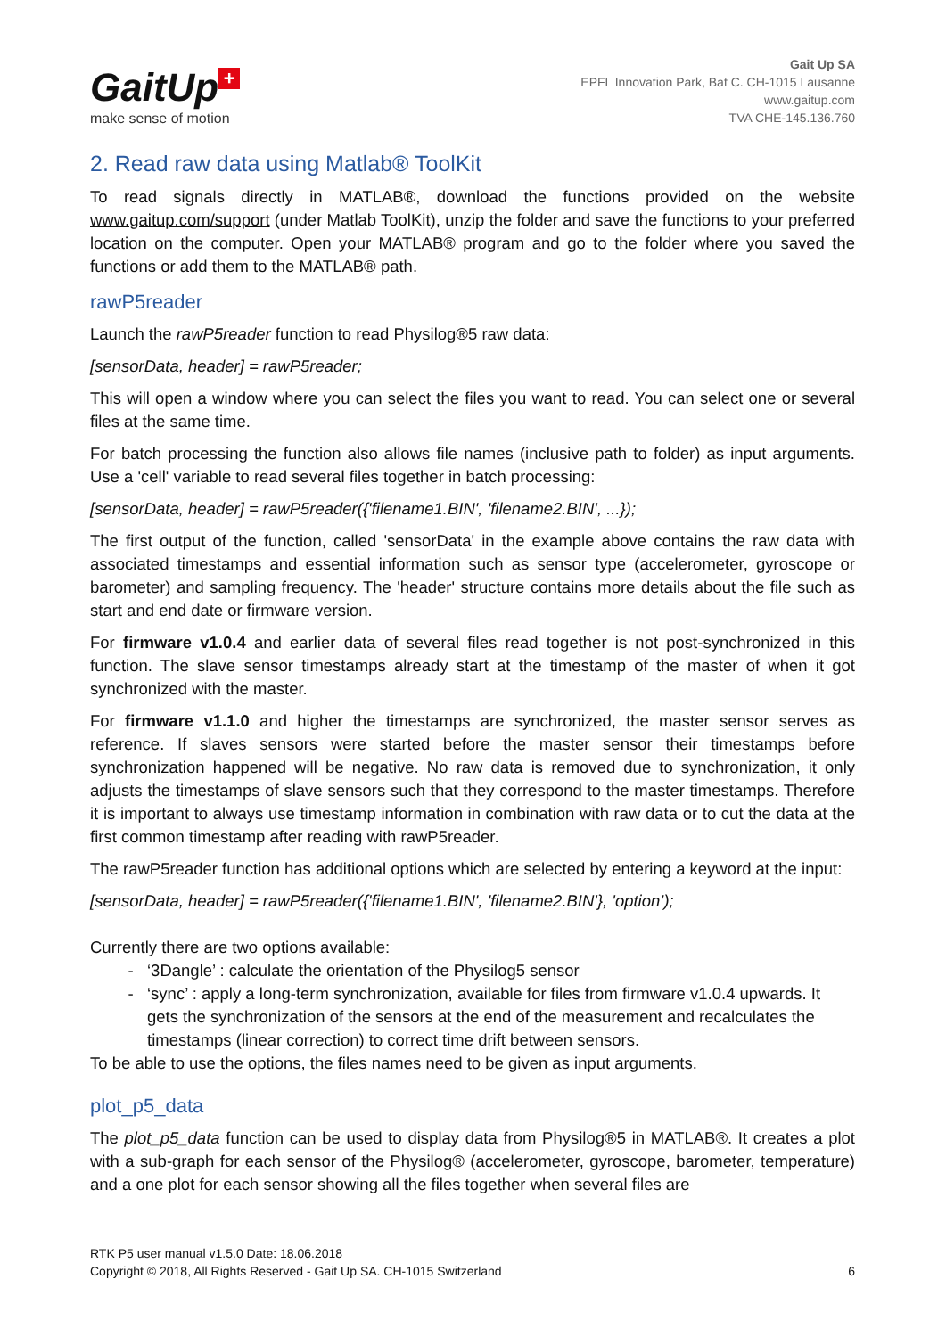GaitUp +
make sense of motion
Gait Up SA
EPFL Innovation Park, Bat C. CH-1015 Lausanne
www.gaitup.com
TVA CHE-145.136.760
2. Read raw data using Matlab® ToolKit
To read signals directly in MATLAB®, download the functions provided on the website www.gaitup.com/support (under Matlab ToolKit), unzip the folder and save the functions to your preferred location on the computer. Open your MATLAB® program and go to the folder where you saved the functions or add them to the MATLAB® path.
rawP5reader
Launch the rawP5reader function to read Physilog®5 raw data:
[sensorData, header] = rawP5reader;
This will open a window where you can select the files you want to read. You can select one or several files at the same time.
For batch processing the function also allows file names (inclusive path to folder) as input arguments. Use a 'cell' variable to read several files together in batch processing:
[sensorData, header] = rawP5reader({'filename1.BIN', 'filename2.BIN', ...});
The first output of the function, called 'sensorData' in the example above contains the raw data with associated timestamps and essential information such as sensor type (accelerometer, gyroscope or barometer) and sampling frequency. The 'header' structure contains more details about the file such as start and end date or firmware version.
For firmware v1.0.4 and earlier data of several files read together is not post-synchronized in this function. The slave sensor timestamps already start at the timestamp of the master of when it got synchronized with the master.
For firmware v1.1.0 and higher the timestamps are synchronized, the master sensor serves as reference. If slaves sensors were started before the master sensor their timestamps before synchronization happened will be negative. No raw data is removed due to synchronization, it only adjusts the timestamps of slave sensors such that they correspond to the master timestamps. Therefore it is important to always use timestamp information in combination with raw data or to cut the data at the first common timestamp after reading with rawP5reader.
The rawP5reader function has additional options which are selected by entering a keyword at the input:
[sensorData, header] = rawP5reader({'filename1.BIN', 'filename2.BIN'}, 'option’);
Currently there are two options available:
‘3Dangle’ : calculate the orientation of the Physilog5 sensor
‘sync’ : apply a long-term synchronization, available for files from firmware v1.0.4 upwards. It gets the synchronization of the sensors at the end of the measurement and recalculates the timestamps (linear correction) to correct time drift between sensors.
To be able to use the options, the files names need to be given as input arguments.
plot_p5_data
The plot_p5_data function can be used to display data from Physilog®5 in MATLAB®. It creates a plot with a sub-graph for each sensor of the Physilog® (accelerometer, gyroscope, barometer, temperature) and a one plot for each sensor showing all the files together when several files are
RTK P5 user manual v1.5.0 Date: 18.06.2018
Copyright © 2018, All Rights Reserved - Gait Up SA. CH-1015 Switzerland
6